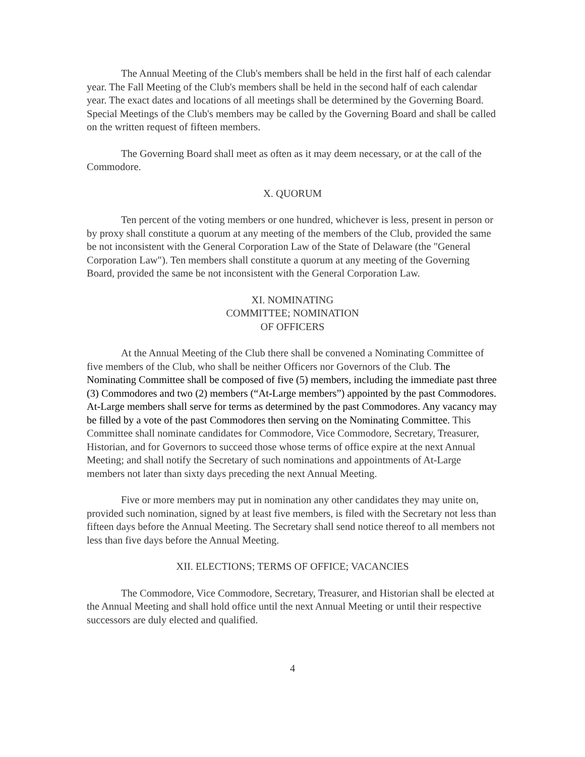The Annual Meeting of the Club's members shall be held in the first half of each calendar year. The Fall Meeting of the Club's members shall be held in the second half of each calendar year. The exact dates and locations of all meetings shall be determined by the Governing Board. Special Meetings of the Club's members may be called by the Governing Board and shall be called on the written request of fifteen members.
The Governing Board shall meet as often as it may deem necessary, or at the call of the Commodore.
X. QUORUM
Ten percent of the voting members or one hundred, whichever is less, present in person or by proxy shall constitute a quorum at any meeting of the members of the Club, provided the same be not inconsistent with the General Corporation Law of the State of Delaware (the "General Corporation Law"). Ten members shall constitute a quorum at any meeting of the Governing Board, provided the same be not inconsistent with the General Corporation Law.
XI. NOMINATING
COMMITTEE; NOMINATION
OF OFFICERS
At the Annual Meeting of the Club there shall be convened a Nominating Committee of five members of the Club, who shall be neither Officers nor Governors of the Club. The Nominating Committee shall be composed of five (5) members, including the immediate past three (3) Commodores and two (2) members (“At-Large members”) appointed by the past Commodores. At-Large members shall serve for terms as determined by the past Commodores. Any vacancy may be filled by a vote of the past Commodores then serving on the Nominating Committee. This Committee shall nominate candidates for Commodore, Vice Commodore, Secretary, Treasurer, Historian, and for Governors to succeed those whose terms of office expire at the next Annual Meeting; and shall notify the Secretary of such nominations and appointments of At-Large members not later than sixty days preceding the next Annual Meeting.
Five or more members may put in nomination any other candidates they may unite on, provided such nomination, signed by at least five members, is filed with the Secretary not less than fifteen days before the Annual Meeting. The Secretary shall send notice thereof to all members not less than five days before the Annual Meeting.
XII. ELECTIONS; TERMS OF OFFICE; VACANCIES
The Commodore, Vice Commodore, Secretary, Treasurer, and Historian shall be elected at the Annual Meeting and shall hold office until the next Annual Meeting or until their respective successors are duly elected and qualified.
4